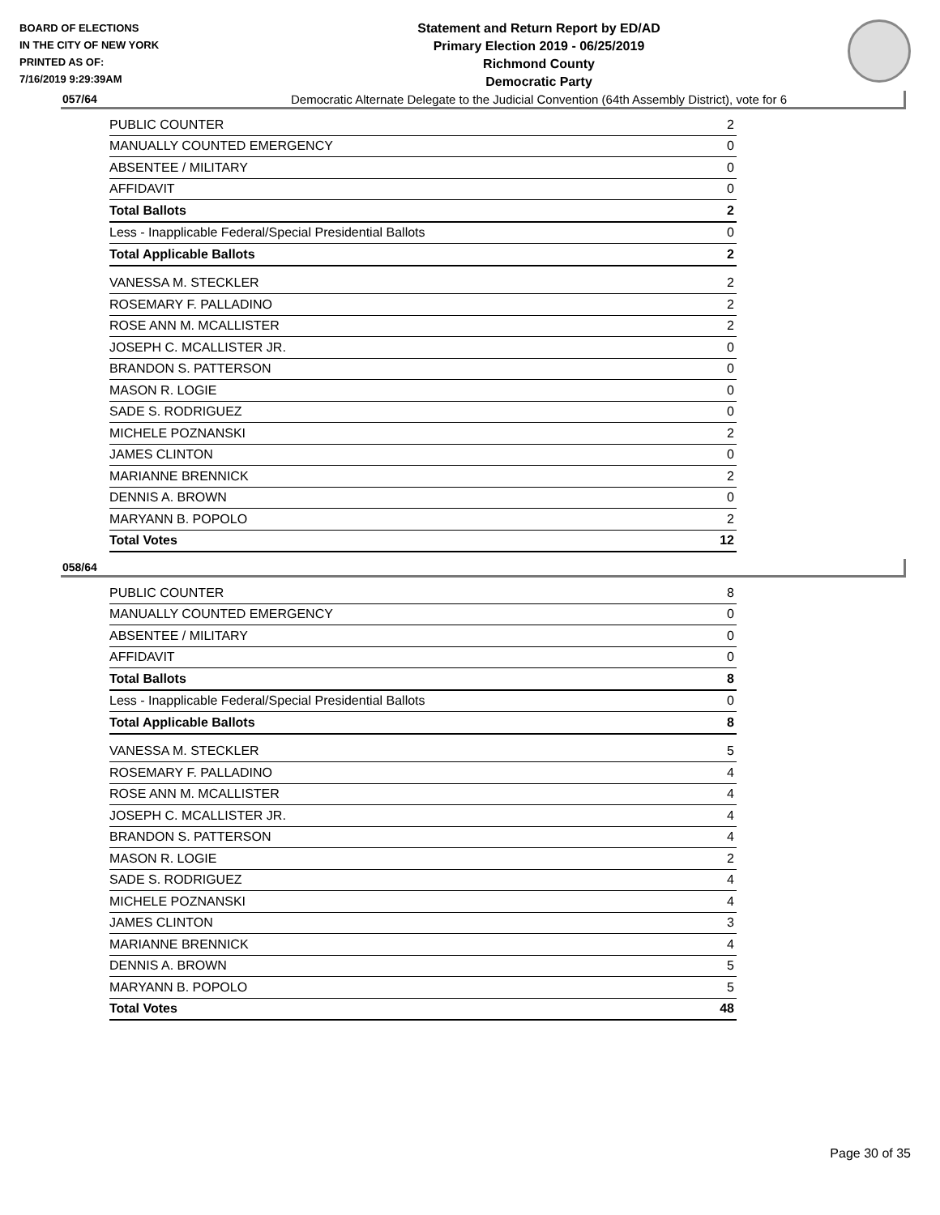BOARD OF ELECTIONS
IN THE CITY OF NEW YORK
PRINTED AS OF:
7/16/2019 9:29:39AM
Statement and Return Report by ED/AD
Primary Election 2019 - 06/25/2019
Richmond County
Democratic Party
Democratic Alternate Delegate to the Judicial Convention (64th Assembly District), vote for 6
057/64
| PUBLIC COUNTER | 2 |
| MANUALLY COUNTED EMERGENCY | 0 |
| ABSENTEE / MILITARY | 0 |
| AFFIDAVIT | 0 |
| Total Ballots | 2 |
| Less - Inapplicable Federal/Special Presidential Ballots | 0 |
| Total Applicable Ballots | 2 |
| VANESSA M. STECKLER | 2 |
| ROSEMARY F. PALLADINO | 2 |
| ROSE ANN M. MCALLISTER | 2 |
| JOSEPH C. MCALLISTER JR. | 0 |
| BRANDON S. PATTERSON | 0 |
| MASON R. LOGIE | 0 |
| SADE S. RODRIGUEZ | 0 |
| MICHELE POZNANSKI | 2 |
| JAMES CLINTON | 0 |
| MARIANNE BRENNICK | 2 |
| DENNIS A. BROWN | 0 |
| MARYANN B. POPOLO | 2 |
| Total Votes | 12 |
058/64
| PUBLIC COUNTER | 8 |
| MANUALLY COUNTED EMERGENCY | 0 |
| ABSENTEE / MILITARY | 0 |
| AFFIDAVIT | 0 |
| Total Ballots | 8 |
| Less - Inapplicable Federal/Special Presidential Ballots | 0 |
| Total Applicable Ballots | 8 |
| VANESSA M. STECKLER | 5 |
| ROSEMARY F. PALLADINO | 4 |
| ROSE ANN M. MCALLISTER | 4 |
| JOSEPH C. MCALLISTER JR. | 4 |
| BRANDON S. PATTERSON | 4 |
| MASON R. LOGIE | 2 |
| SADE S. RODRIGUEZ | 4 |
| MICHELE POZNANSKI | 4 |
| JAMES CLINTON | 3 |
| MARIANNE BRENNICK | 4 |
| DENNIS A. BROWN | 5 |
| MARYANN B. POPOLO | 5 |
| Total Votes | 48 |
Page 30 of 35